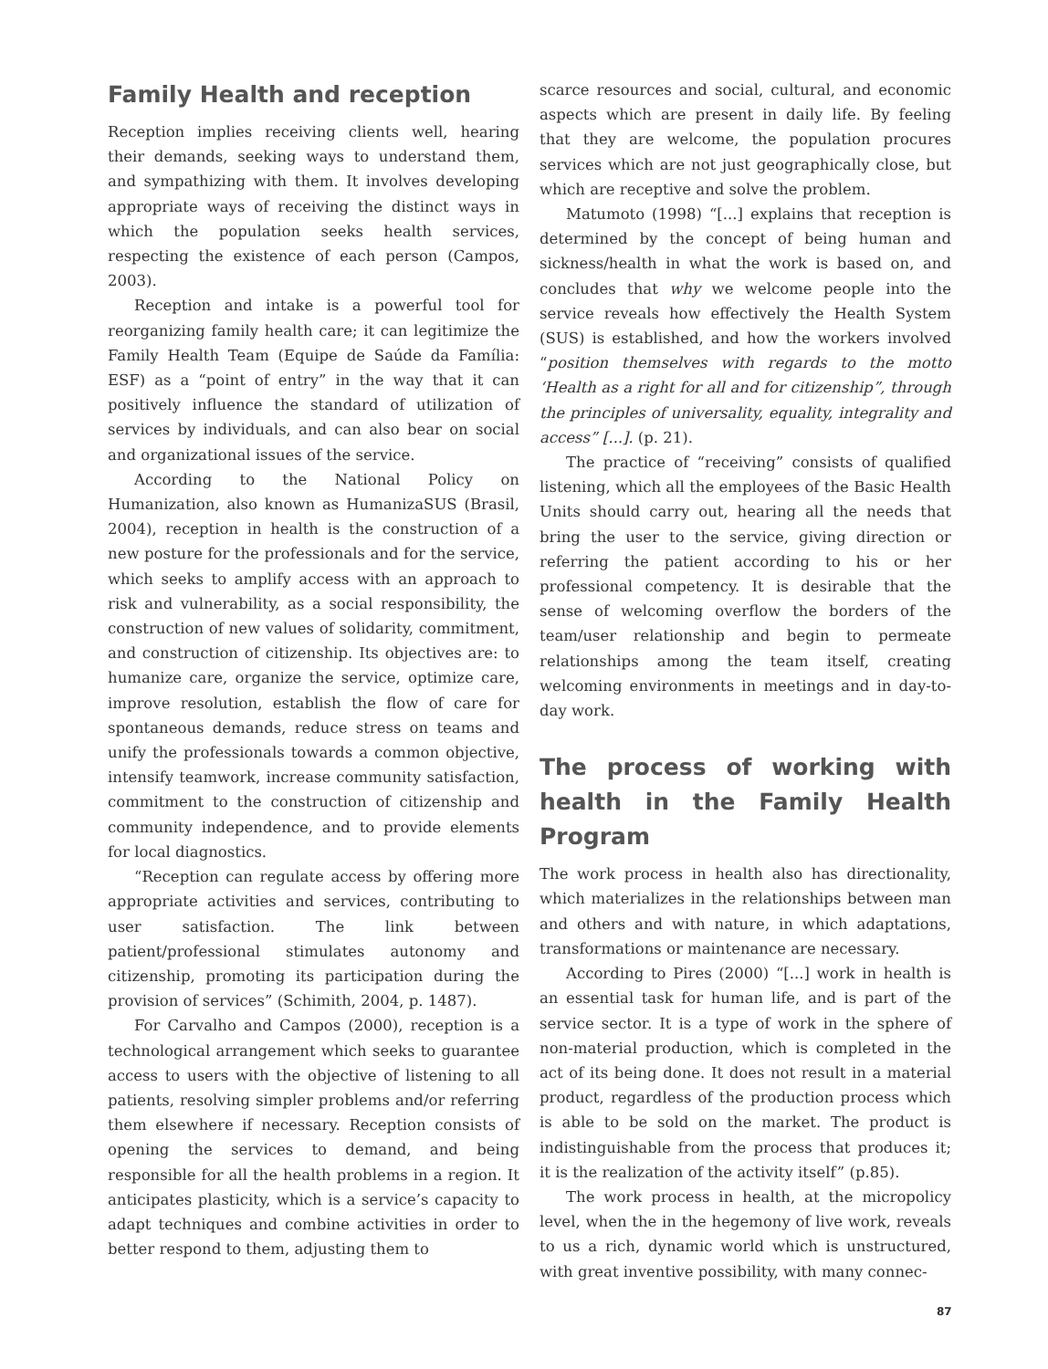Family Health and reception
Reception implies receiving clients well, hearing their demands, seeking ways to understand them, and sympathizing with them. It involves developing appropriate ways of receiving the distinct ways in which the population seeks health services, respecting the existence of each person (Campos, 2003).
Reception and intake is a powerful tool for reorganizing family health care; it can legitimize the Family Health Team (Equipe de Saúde da Família: ESF) as a “point of entry” in the way that it can positively influence the standard of utilization of services by individuals, and can also bear on social and organizational issues of the service.
According to the National Policy on Humanization, also known as HumanizaSUS (Brasil, 2004), reception in health is the construction of a new posture for the professionals and for the service, which seeks to amplify access with an approach to risk and vulnerability, as a social responsibility, the construction of new values of solidarity, commitment, and construction of citizenship. Its objectives are: to humanize care, organize the service, optimize care, improve resolution, establish the flow of care for spontaneous demands, reduce stress on teams and unify the professionals towards a common objective, intensify teamwork, increase community satisfaction, commitment to the construction of citizenship and community independence, and to provide elements for local diagnostics.
“Reception can regulate access by offering more appropriate activities and services, contributing to user satisfaction. The link between patient/professional stimulates autonomy and citizenship, promoting its participation during the provision of services” (Schimith, 2004, p. 1487).
For Carvalho and Campos (2000), reception is a technological arrangement which seeks to guarantee access to users with the objective of listening to all patients, resolving simpler problems and/or referring them elsewhere if necessary. Reception consists of opening the services to demand, and being responsible for all the health problems in a region. It anticipates plasticity, which is a service’s capacity to adapt techniques and combine activities in order to better respond to them, adjusting them to
scarce resources and social, cultural, and economic aspects which are present in daily life. By feeling that they are welcome, the population procures services which are not just geographically close, but which are receptive and solve the problem.
Matumoto (1998) “[...] explains that reception is determined by the concept of being human and sickness/health in what the work is based on, and concludes that why we welcome people into the service reveals how effectively the Health System (SUS) is established, and how the workers involved “position themselves with regards to the motto ‘Health as a right for all and for citizenship”, through the principles of universality, equality, integrality and access” [...]. (p. 21).
The practice of “receiving” consists of qualified listening, which all the employees of the Basic Health Units should carry out, hearing all the needs that bring the user to the service, giving direction or referring the patient according to his or her professional competency. It is desirable that the sense of welcoming overflow the borders of the team/user relationship and begin to permeate relationships among the team itself, creating welcoming environments in meetings and in day-to-day work.
The process of working with health in the Family Health Program
The work process in health also has directionality, which materializes in the relationships between man and others and with nature, in which adaptations, transformations or maintenance are necessary.
According to Pires (2000) “[...] work in health is an essential task for human life, and is part of the service sector. It is a type of work in the sphere of non-material production, which is completed in the act of its being done. It does not result in a material product, regardless of the production process which is able to be sold on the market. The product is indistinguishable from the process that produces it; it is the realization of the activity itself” (p.85).
The work process in health, at the micropolicy level, when the in the hegemony of live work, reveals to us a rich, dynamic world which is unstructured, with great inventive possibility, with many connec-
87